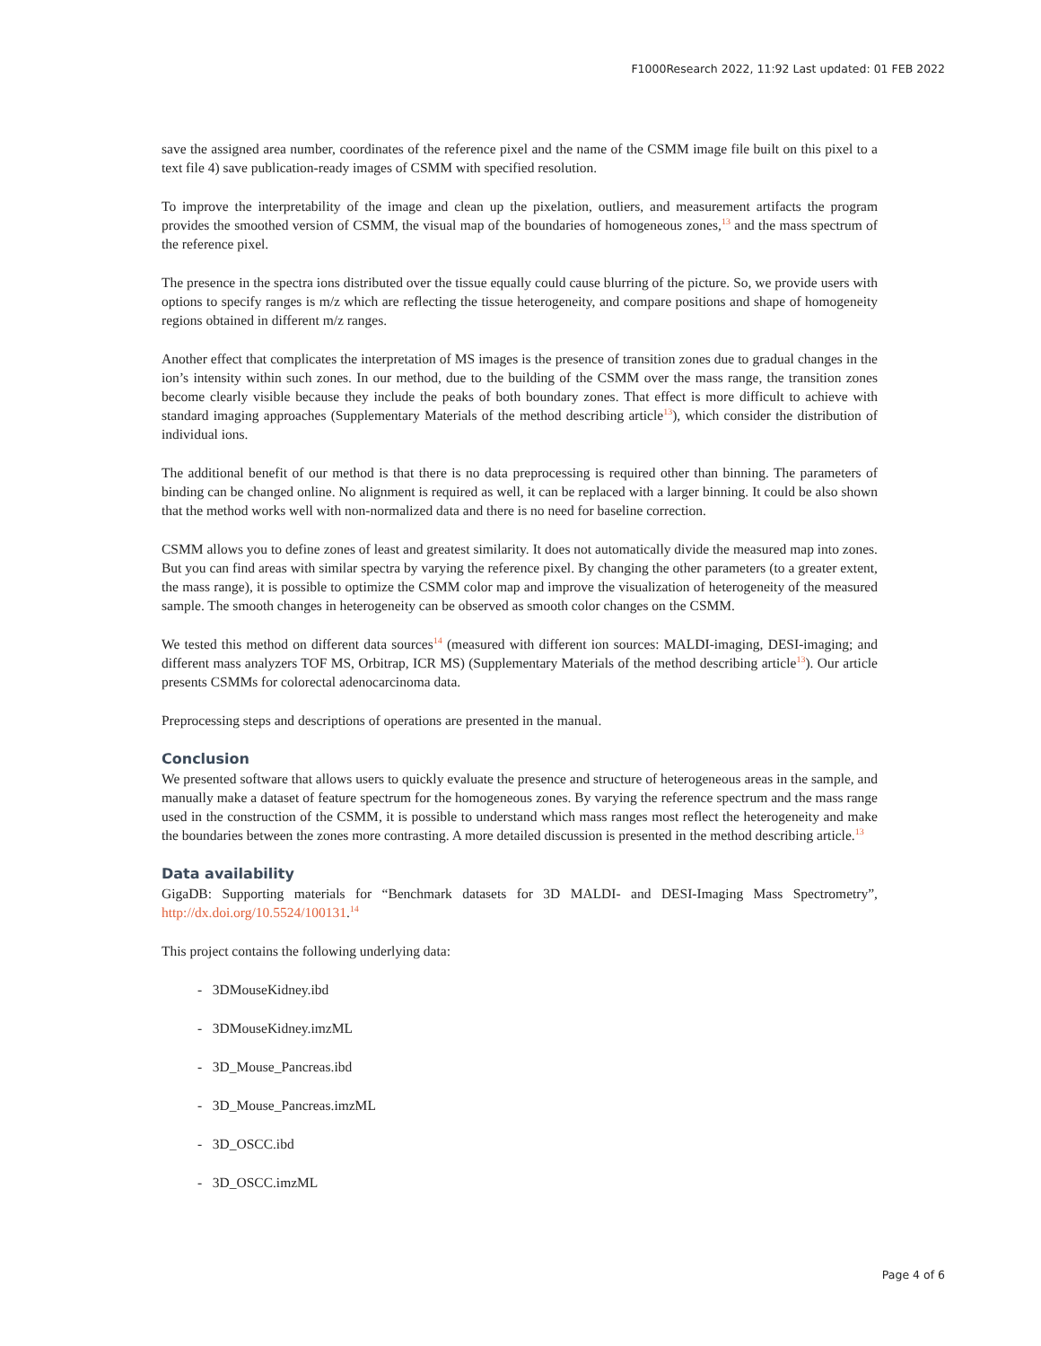F1000Research 2022, 11:92 Last updated: 01 FEB 2022
save the assigned area number, coordinates of the reference pixel and the name of the CSMM image file built on this pixel to a text file 4) save publication-ready images of CSMM with specified resolution.
To improve the interpretability of the image and clean up the pixelation, outliers, and measurement artifacts the program provides the smoothed version of CSMM, the visual map of the boundaries of homogeneous zones,<sup>13</sup> and the mass spectrum of the reference pixel.
The presence in the spectra ions distributed over the tissue equally could cause blurring of the picture. So, we provide users with options to specify ranges is m/z which are reflecting the tissue heterogeneity, and compare positions and shape of homogeneity regions obtained in different m/z ranges.
Another effect that complicates the interpretation of MS images is the presence of transition zones due to gradual changes in the ion’s intensity within such zones. In our method, due to the building of the CSMM over the mass range, the transition zones become clearly visible because they include the peaks of both boundary zones. That effect is more difficult to achieve with standard imaging approaches (Supplementary Materials of the method describing article<sup>13</sup>), which consider the distribution of individual ions.
The additional benefit of our method is that there is no data preprocessing is required other than binning. The parameters of binding can be changed online. No alignment is required as well, it can be replaced with a larger binning. It could be also shown that the method works well with non-normalized data and there is no need for baseline correction.
CSMM allows you to define zones of least and greatest similarity. It does not automatically divide the measured map into zones. But you can find areas with similar spectra by varying the reference pixel. By changing the other parameters (to a greater extent, the mass range), it is possible to optimize the CSMM color map and improve the visualization of heterogeneity of the measured sample. The smooth changes in heterogeneity can be observed as smooth color changes on the CSMM.
We tested this method on different data sources<sup>14</sup> (measured with different ion sources: MALDI-imaging, DESI-imaging; and different mass analyzers TOF MS, Orbitrap, ICR MS) (Supplementary Materials of the method describing article<sup>13</sup>). Our article presents CSMMs for colorectal adenocarcinoma data.
Preprocessing steps and descriptions of operations are presented in the manual.
Conclusion
We presented software that allows users to quickly evaluate the presence and structure of heterogeneous areas in the sample, and manually make a dataset of feature spectrum for the homogeneous zones. By varying the reference spectrum and the mass range used in the construction of the CSMM, it is possible to understand which mass ranges most reflect the heterogeneity and make the boundaries between the zones more contrasting. A more detailed discussion is presented in the method describing article.<sup>13</sup>
Data availability
GigaDB: Supporting materials for “Benchmark datasets for 3D MALDI- and DESI-Imaging Mass Spectrometry”, http://dx.doi.org/10.5524/100131.<sup>14</sup>
This project contains the following underlying data:
- 3DMouseKidney.ibd
- 3DMouseKidney.imzML
- 3D_Mouse_Pancreas.ibd
- 3D_Mouse_Pancreas.imzML
- 3D_OSCC.ibd
- 3D_OSCC.imzML
Page 4 of 6